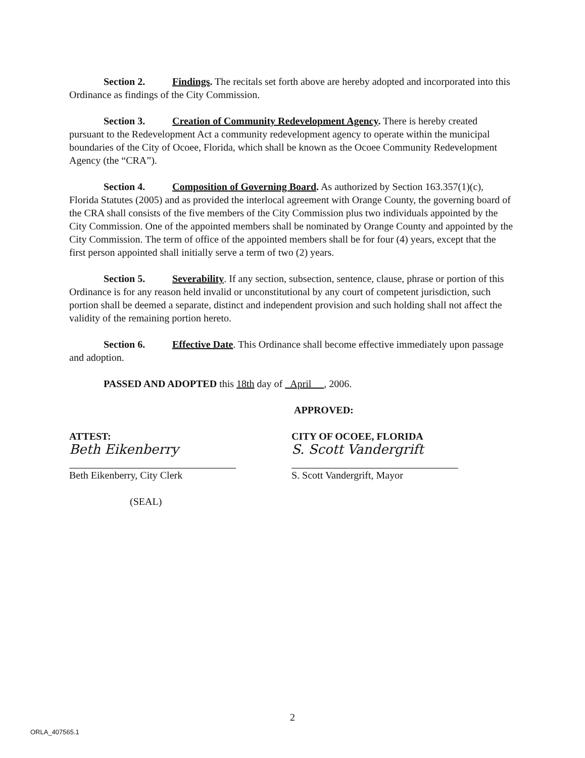Section 2. Findings. The recitals set forth above are hereby adopted and incorporated into this Ordinance as findings of the City Commission.
Section 3. Creation of Community Redevelopment Agency. There is hereby created pursuant to the Redevelopment Act a community redevelopment agency to operate within the municipal boundaries of the City of Ocoee, Florida, which shall be known as the Ocoee Community Redevelopment Agency (the “CRA”).
Section 4. Composition of Governing Board. As authorized by Section 163.357(1)(c), Florida Statutes (2005) and as provided the interlocal agreement with Orange County, the governing board of the CRA shall consists of the five members of the City Commission plus two individuals appointed by the City Commission. One of the appointed members shall be nominated by Orange County and appointed by the City Commission. The term of office of the appointed members shall be for four (4) years, except that the first person appointed shall initially serve a term of two (2) years.
Section 5. Severability. If any section, subsection, sentence, clause, phrase or portion of this Ordinance is for any reason held invalid or unconstitutional by any court of competent jurisdiction, such portion shall be deemed a separate, distinct and independent provision and such holding shall not affect the validity of the remaining portion hereto.
Section 6. Effective Date. This Ordinance shall become effective immediately upon passage and adoption.
PASSED AND ADOPTED this 18th day of April , 2006.
APPROVED:
ATTEST:
Beth Eikenberry
Beth Eikenberry, City Clerk
(SEAL)
CITY OF OCOEE, FLORIDA
S. Scott Vandergrift
S. Scott Vandergrift, Mayor
2
ORLA_407565.1